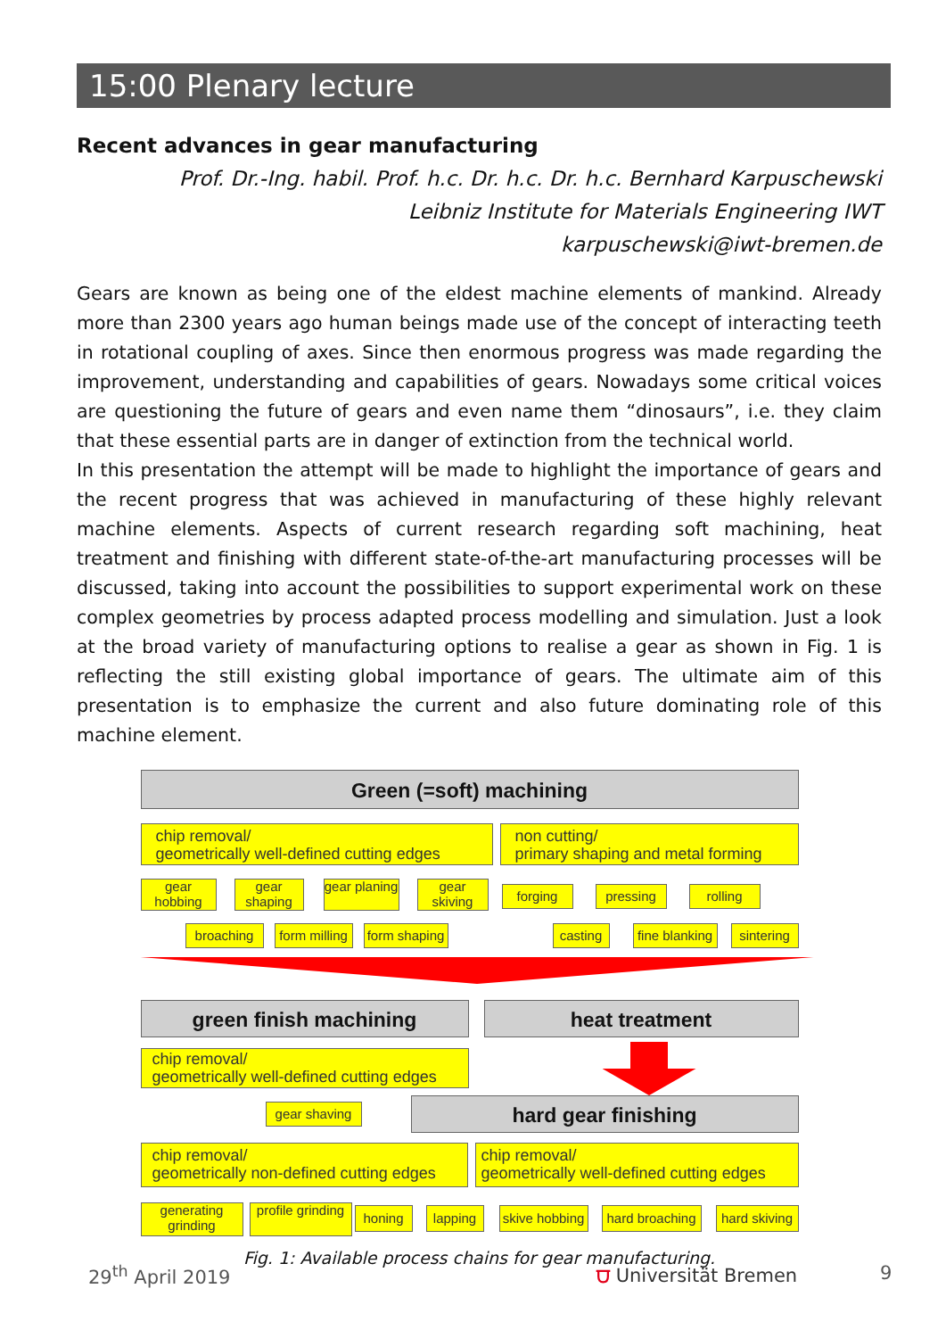15:00 Plenary lecture
Recent advances in gear manufacturing
Prof. Dr.-Ing. habil. Prof. h.c. Dr. h.c. Dr. h.c. Bernhard Karpuschewski
Leibniz Institute for Materials Engineering IWT
karpuschewski@iwt-bremen.de
Gears are known as being one of the eldest machine elements of mankind. Already more than 2300 years ago human beings made use of the concept of interacting teeth in rotational coupling of axes. Since then enormous progress was made regarding the improvement, understanding and capabilities of gears. Nowadays some critical voices are questioning the future of gears and even name them “dinosaurs”, i.e. they claim that these essential parts are in danger of extinction from the technical world.
In this presentation the attempt will be made to highlight the importance of gears and the recent progress that was achieved in manufacturing of these highly relevant machine elements. Aspects of current research regarding soft machining, heat treatment and finishing with different state-of-the-art manufacturing processes will be discussed, taking into account the possibilities to support experimental work on these complex geometries by process adapted process modelling and simulation. Just a look at the broad variety of manufacturing options to realise a gear as shown in Fig. 1 is reflecting the still existing global importance of gears. The ultimate aim of this presentation is to emphasize the current and also future dominating role of this machine element.
Green (=soft) machining
chip removal/
geometrically well-defined cutting edges
non cutting/
primary shaping and metal forming
gear hobbing
gear shaping
gear planing
gear skiving
forging pressing rolling
broaching
form milling
form shaping
casting
fine blanking
sintering
green finish machining heat treatment
chip removal/
geometrically well-defined cutting edges
gear shaving hard gear finishing
chip removal/
geometrically non-defined cutting edges
chip removal/
geometrically well-defined cutting edges
generating grinding
profile grinding
honing lapping
skive hobbing
hard broaching
hard skiving
Fig. 1: Available process chains for gear manufacturing.
29<sup>th</sup> April 2019 ⩌ Universität Bremen 9